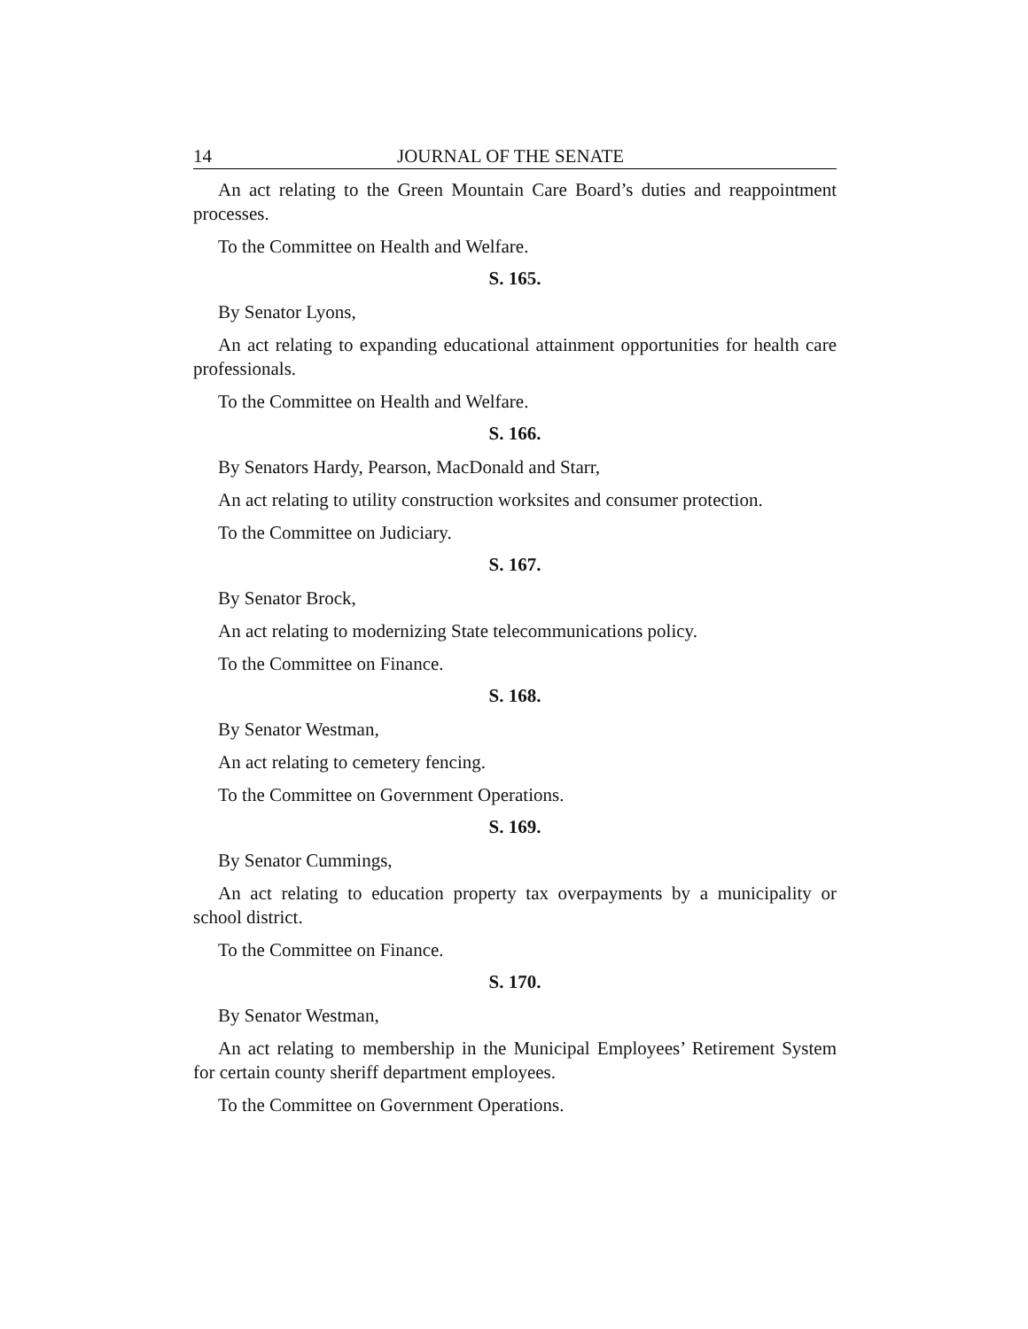14 JOURNAL OF THE SENATE
An act relating to the Green Mountain Care Board’s duties and reappointment processes.
To the Committee on Health and Welfare.
S. 165.
By Senator Lyons,
An act relating to expanding educational attainment opportunities for health care professionals.
To the Committee on Health and Welfare.
S. 166.
By Senators Hardy, Pearson, MacDonald and Starr,
An act relating to utility construction worksites and consumer protection.
To the Committee on Judiciary.
S. 167.
By Senator Brock,
An act relating to modernizing State telecommunications policy.
To the Committee on Finance.
S. 168.
By Senator Westman,
An act relating to cemetery fencing.
To the Committee on Government Operations.
S. 169.
By Senator Cummings,
An act relating to education property tax overpayments by a municipality or school district.
To the Committee on Finance.
S. 170.
By Senator Westman,
An act relating to membership in the Municipal Employees’ Retirement System for certain county sheriff department employees.
To the Committee on Government Operations.